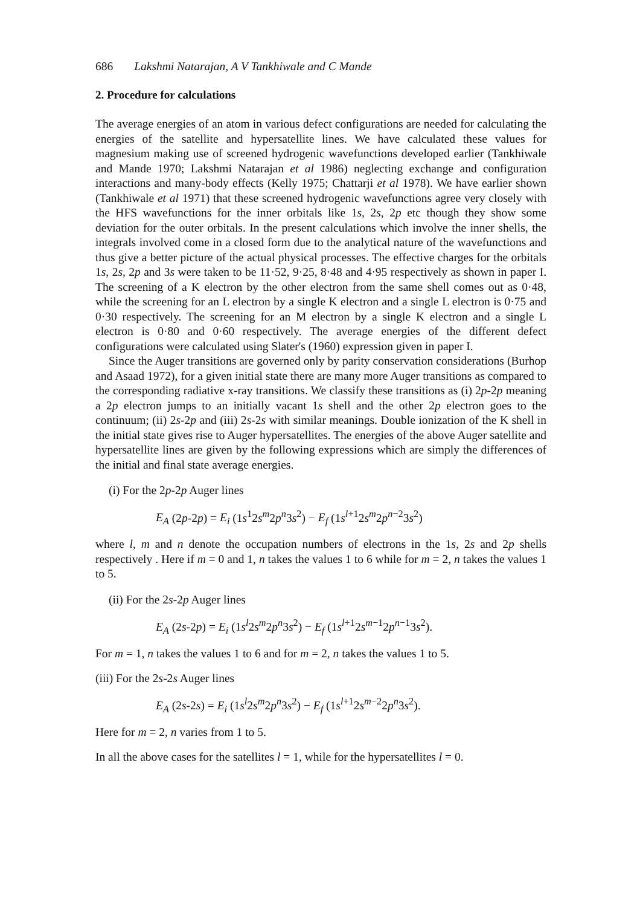686 Lakshmi Natarajan, A V Tankhiwale and C Mande
2. Procedure for calculations
The average energies of an atom in various defect configurations are needed for calculating the energies of the satellite and hypersatellite lines. We have calculated these values for magnesium making use of screened hydrogenic wavefunctions developed earlier (Tankhiwale and Mande 1970; Lakshmi Natarajan et al 1986) neglecting exchange and configuration interactions and many-body effects (Kelly 1975; Chattarji et al 1978). We have earlier shown (Tankhiwale et al 1971) that these screened hydrogenic wavefunctions agree very closely with the HFS wavefunctions for the inner orbitals like 1s, 2s, 2p etc though they show some deviation for the outer orbitals. In the present calculations which involve the inner shells, the integrals involved come in a closed form due to the analytical nature of the wavefunctions and thus give a better picture of the actual physical processes. The effective charges for the orbitals 1s, 2s, 2p and 3s were taken to be 11·52, 9·25, 8·48 and 4·95 respectively as shown in paper I. The screening of a K electron by the other electron from the same shell comes out as 0·48, while the screening for an L electron by a single K electron and a single L electron is 0·75 and 0·30 respectively. The screening for an M electron by a single K electron and a single L electron is 0·80 and 0·60 respectively. The average energies of the different defect configurations were calculated using Slater's (1960) expression given in paper I.
Since the Auger transitions are governed only by parity conservation considerations (Burhop and Asaad 1972), for a given initial state there are many more Auger transitions as compared to the corresponding radiative x-ray transitions. We classify these transitions as (i) 2p-2p meaning a 2p electron jumps to an initially vacant 1s shell and the other 2p electron goes to the continuum; (ii) 2s-2p and (iii) 2s-2s with similar meanings. Double ionization of the K shell in the initial state gives rise to Auger hypersatellites. The energies of the above Auger satellite and hypersatellite lines are given by the following expressions which are simply the differences of the initial and final state average energies.
(i) For the 2p-2p Auger lines
E<sub>A</sub> (2p-2p) = E<sub>i</sub> (1s<sup>1</sup>2s<sup>m</sup>2p<sup>n</sup>3s<sup>2</sup>) − E<sub>f</sub> (1s<sup>l+1</sup>2s<sup>m</sup>2p<sup>n−2</sup>3s<sup>2</sup>)
where l, m and n denote the occupation numbers of electrons in the 1s, 2s and 2p shells respectively . Here if m = 0 and 1, n takes the values 1 to 6 while for m = 2, n takes the values 1 to 5.
(ii) For the 2s-2p Auger lines
E<sub>A</sub> (2s-2p) = E<sub>i</sub> (1s<sup>l</sup>2s<sup>m</sup>2p<sup>n</sup>3s<sup>2</sup>) − E<sub>f</sub> (1s<sup>l+1</sup>2s<sup>m−1</sup>2p<sup>n−1</sup>3s<sup>2</sup>).
For m = 1, n takes the values 1 to 6 and for m = 2, n takes the values 1 to 5.
(iii) For the 2s-2s Auger lines
E<sub>A</sub> (2s-2s) = E<sub>i</sub> (1s<sup>l</sup>2s<sup>m</sup>2p<sup>n</sup>3s<sup>2</sup>) − E<sub>f</sub> (1s<sup>l+1</sup>2s<sup>m−2</sup>2p<sup>n</sup>3s<sup>2</sup>).
Here for m = 2, n varies from 1 to 5.
In all the above cases for the satellites l = 1, while for the hypersatellites l = 0.